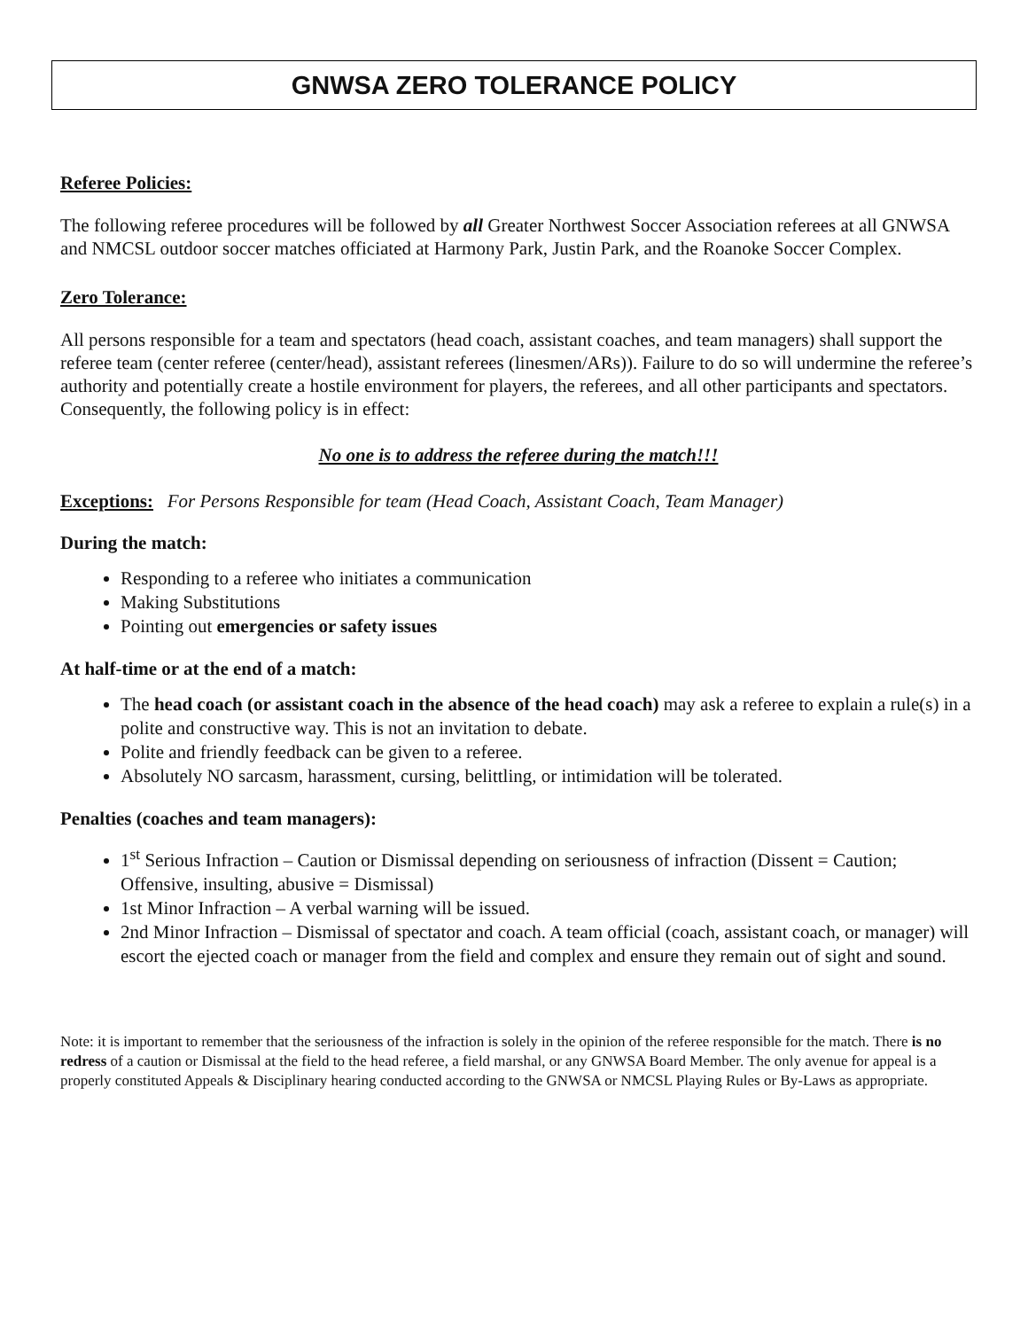GNWSA ZERO TOLERANCE POLICY
Referee Policies:
The following referee procedures will be followed by all Greater Northwest Soccer Association referees at all GNWSA and NMCSL outdoor soccer matches officiated at Harmony Park, Justin Park, and the Roanoke Soccer Complex.
Zero Tolerance:
All persons responsible for a team and spectators (head coach, assistant coaches, and team managers) shall support the referee team (center referee (center/head), assistant referees (linesmen/ARs)). Failure to do so will undermine the referee’s authority and potentially create a hostile environment for players, the referees, and all other participants and spectators. Consequently, the following policy is in effect:
No one is to address the referee during the match!!!
Exceptions: For Persons Responsible for team (Head Coach, Assistant Coach, Team Manager)
During the match:
Responding to a referee who initiates a communication
Making Substitutions
Pointing out emergencies or safety issues
At half-time or at the end of a match:
The head coach (or assistant coach in the absence of the head coach) may ask a referee to explain a rule(s) in a polite and constructive way. This is not an invitation to debate.
Polite and friendly feedback can be given to a referee.
Absolutely NO sarcasm, harassment, cursing, belittling, or intimidation will be tolerated.
Penalties (coaches and team managers):
1<sup>st</sup> Serious Infraction – Caution or Dismissal depending on seriousness of infraction (Dissent = Caution; Offensive, insulting, abusive = Dismissal)
1st Minor Infraction – A verbal warning will be issued.
2nd Minor Infraction – Dismissal of spectator and coach. A team official (coach, assistant coach, or manager) will escort the ejected coach or manager from the field and complex and ensure they remain out of sight and sound.
Note: it is important to remember that the seriousness of the infraction is solely in the opinion of the referee responsible for the match. There is no redress of a caution or Dismissal at the field to the head referee, a field marshal, or any GNWSA Board Member. The only avenue for appeal is a properly constituted Appeals & Disciplinary hearing conducted according to the GNWSA or NMCSL Playing Rules or By-Laws as appropriate.